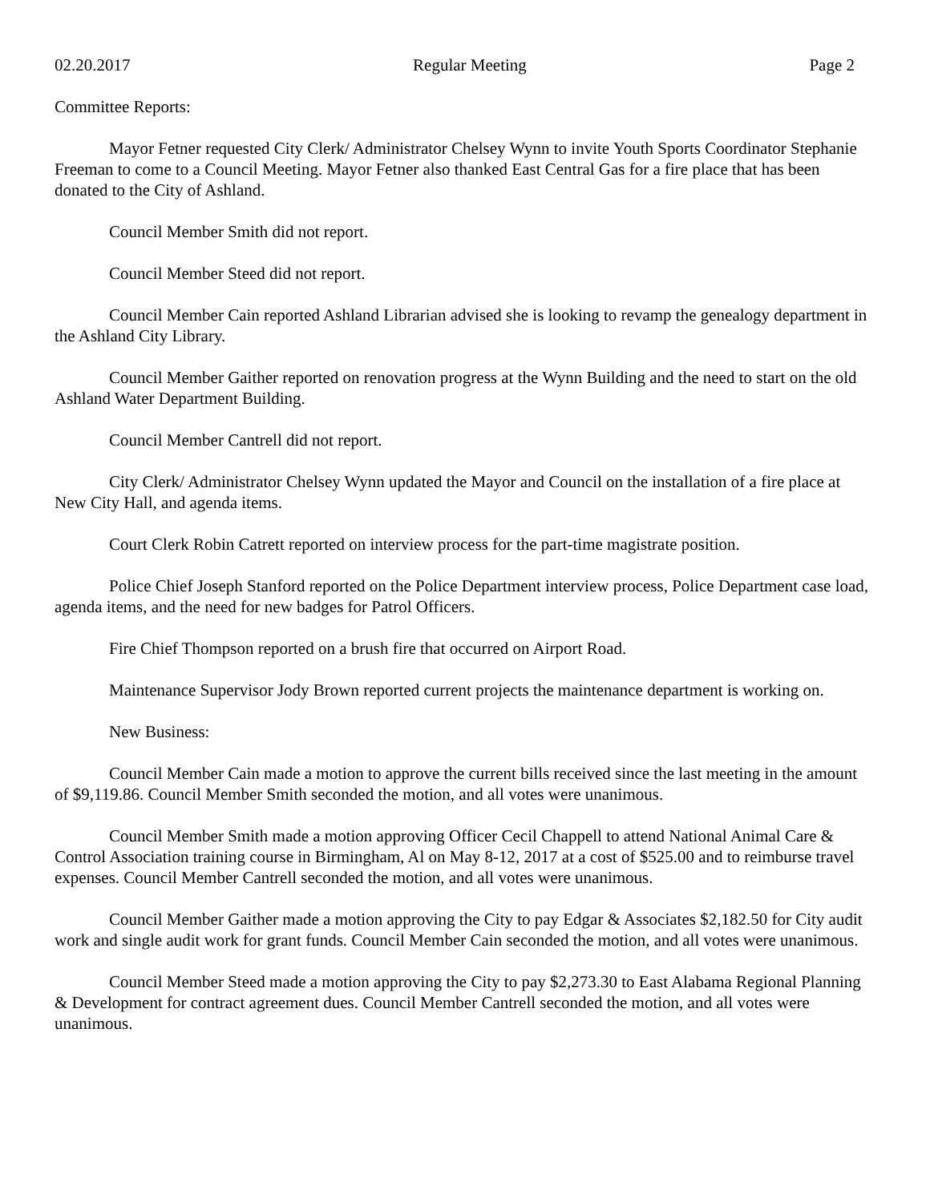02.20.2017 Regular Meeting Page 2
Committee Reports:
Mayor Fetner requested City Clerk/ Administrator Chelsey Wynn to invite Youth Sports Coordinator Stephanie Freeman to come to a Council Meeting. Mayor Fetner also thanked East Central Gas for a fire place that has been donated to the City of Ashland.
Council Member Smith did not report.
Council Member Steed did not report.
Council Member Cain reported Ashland Librarian advised she is looking to revamp the genealogy department in the Ashland City Library.
Council Member Gaither reported on renovation progress at the Wynn Building and the need to start on the old Ashland Water Department Building.
Council Member Cantrell did not report.
City Clerk/ Administrator Chelsey Wynn updated the Mayor and Council on the installation of a fire place at New City Hall, and agenda items.
Court Clerk Robin Catrett reported on interview process for the part-time magistrate position.
Police Chief Joseph Stanford reported on the Police Department interview process, Police Department case load, agenda items, and the need for new badges for Patrol Officers.
Fire Chief Thompson reported on a brush fire that occurred on Airport Road.
Maintenance Supervisor Jody Brown reported current projects the maintenance department is working on.
New Business:
Council Member Cain made a motion to approve the current bills received since the last meeting in the amount of $9,119.86. Council Member Smith seconded the motion, and all votes were unanimous.
Council Member Smith made a motion approving Officer Cecil Chappell to attend National Animal Care & Control Association training course in Birmingham, Al on May 8-12, 2017 at a cost of $525.00 and to reimburse travel expenses. Council Member Cantrell seconded the motion, and all votes were unanimous.
Council Member Gaither made a motion approving the City to pay Edgar & Associates $2,182.50 for City audit work and single audit work for grant funds. Council Member Cain seconded the motion, and all votes were unanimous.
Council Member Steed made a motion approving the City to pay $2,273.30 to East Alabama Regional Planning & Development for contract agreement dues. Council Member Cantrell seconded the motion, and all votes were unanimous.